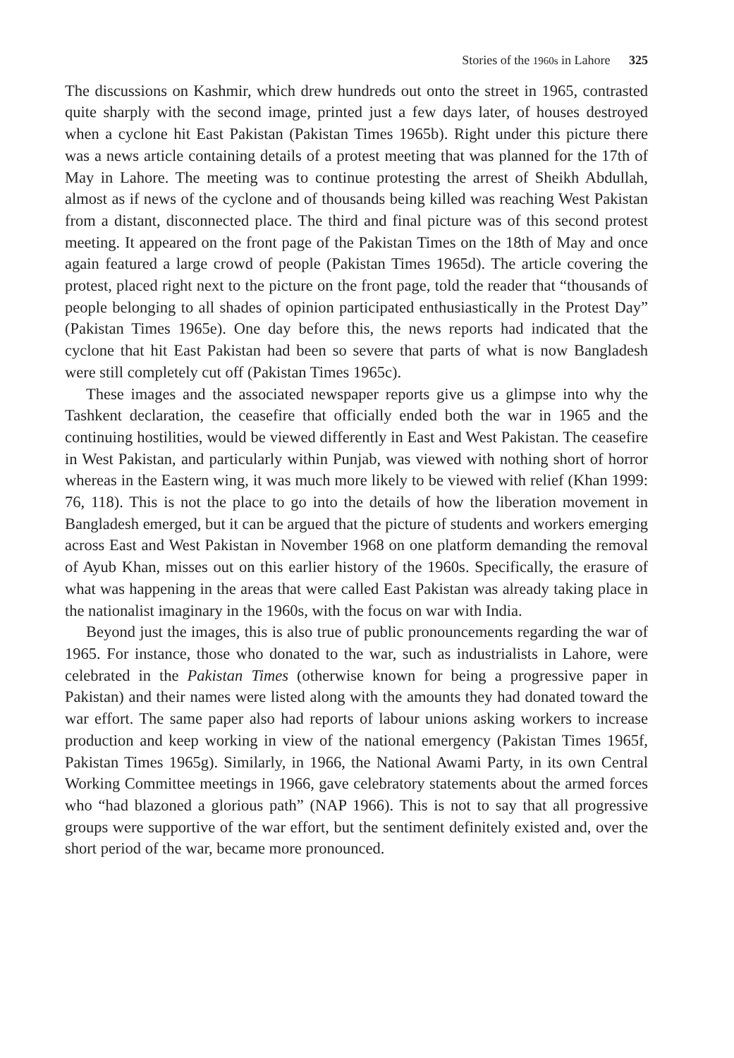Stories of the 1960s in Lahore 325
The discussions on Kashmir, which drew hundreds out onto the street in 1965, contrasted quite sharply with the second image, printed just a few days later, of houses destroyed when a cyclone hit East Pakistan (Pakistan Times 1965b). Right under this picture there was a news article containing details of a protest meeting that was planned for the 17th of May in Lahore. The meeting was to continue protesting the arrest of Sheikh Abdullah, almost as if news of the cyclone and of thousands being killed was reaching West Pakistan from a distant, disconnected place. The third and final picture was of this second protest meeting. It appeared on the front page of the Pakistan Times on the 18th of May and once again featured a large crowd of people (Pakistan Times 1965d). The article covering the protest, placed right next to the picture on the front page, told the reader that “thousands of people belonging to all shades of opinion participated enthusiastically in the Protest Day” (Pakistan Times 1965e). One day before this, the news reports had indicated that the cyclone that hit East Pakistan had been so severe that parts of what is now Bangladesh were still completely cut off (Pakistan Times 1965c).
These images and the associated newspaper reports give us a glimpse into why the Tashkent declaration, the ceasefire that officially ended both the war in 1965 and the continuing hostilities, would be viewed differently in East and West Pakistan. The ceasefire in West Pakistan, and particularly within Punjab, was viewed with nothing short of horror whereas in the Eastern wing, it was much more likely to be viewed with relief (Khan 1999: 76, 118). This is not the place to go into the details of how the liberation movement in Bangladesh emerged, but it can be argued that the picture of students and workers emerging across East and West Pakistan in November 1968 on one platform demanding the removal of Ayub Khan, misses out on this earlier history of the 1960s. Specifically, the erasure of what was happening in the areas that were called East Pakistan was already taking place in the nationalist imaginary in the 1960s, with the focus on war with India.
Beyond just the images, this is also true of public pronouncements regarding the war of 1965. For instance, those who donated to the war, such as industrialists in Lahore, were celebrated in the Pakistan Times (otherwise known for being a progressive paper in Pakistan) and their names were listed along with the amounts they had donated toward the war effort. The same paper also had reports of labour unions asking workers to increase production and keep working in view of the national emergency (Pakistan Times 1965f, Pakistan Times 1965g). Similarly, in 1966, the National Awami Party, in its own Central Working Committee meetings in 1966, gave celebratory statements about the armed forces who “had blazoned a glorious path” (NAP 1966). This is not to say that all progressive groups were supportive of the war effort, but the sentiment definitely existed and, over the short period of the war, became more pronounced.